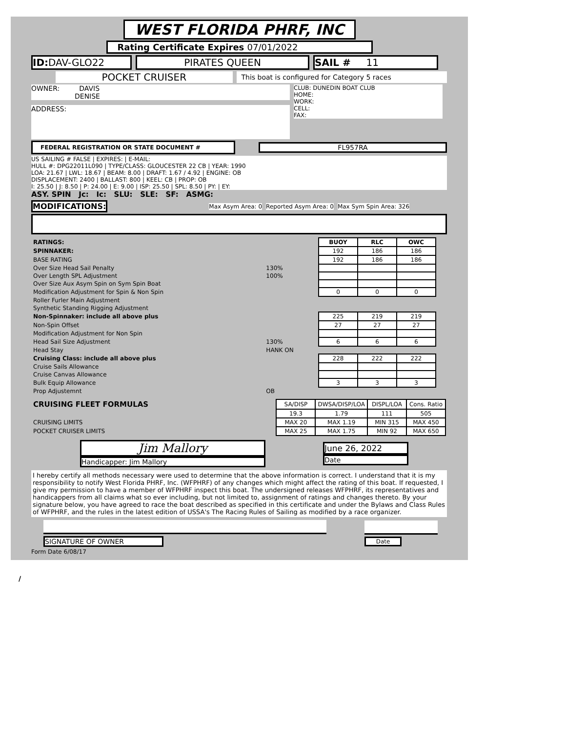WEST FLORIDA PHRF, INC
Rating Certificate Expires 07/01/2022
ID: DAV-GLO22 PIRATES QUEEN SAIL # 11
POCKET CRUISER
This boat is configured for Category 5 races
OWNER: DAVIS
DENISE
ADDRESS:
CLUB: DUNEDIN BOAT CLUB
HOME:
WORK:
CELL:
FAX:
FEDERAL REGISTRATION OR STATE DOCUMENT #
FL957RA
US SAILING # FALSE | EXPIRES: | E-MAIL:
HULL #: DPG22011L090 | TYPE/CLASS: GLOUCESTER 22 CB | YEAR: 1990
LOA: 21.67 | LWL: 18.67 | BEAM: 8.00 | DRAFT: 1.67 / 4.92 | ENGINE: OB
DISPLACEMENT: 2400 | BALLAST: 800 | KEEL: CB | PROP: OB
I: 25.50 | J: 8.50 | P: 24.00 | E: 9.00 | ISP: 25.50 | SPL: 8.50 | PY: | EY:
ASY. SPIN Jc: Ic: SLU: SLE: SF: ASMG:
MODIFICATIONS:
Max Asym Area: 0 Reported Asym Area: 0 Max Sym Spin Area: 326
| RATINGS: | | BUOY | RLC | OWC |
| SPINNAKER: | | 192 | 186 | 186 |
| BASE RATING | | 192 | 186 | 186 |
| Over Size Head Sail Penalty | 130% | | | |
| Over Length SPL Adjustment | 100% | | | |
| Over Size Aux Asym Spin on Sym Spin Boat | | | | |
| Modification Adjustment for Spin & Non Spin | | 0 | 0 | 0 |
| Roller Furler Main Adjustment | | | | |
| Synthetic Standing Rigging Adjustment | | | | |
| Non-Spinnaker: include all above plus | | 225 | 219 | 219 |
| Non-Spin Offset | | 27 | 27 | 27 |
| Modification Adjustment for Non Spin | | | | |
| Head Sail Size Adjustment | 130% | 6 | 6 | 6 |
| Head Stay | HANK ON | | | |
| Cruising Class: include all above plus | | 228 | 222 | 222 |
| Cruise Sails Allowance | | | | |
| Cruise Canvas Allowance | | | | |
| Bulk Equip Allowance | | 3 | 3 | 3 |
| Prop Adjustemnt | OB | | | |
| CRUISING FLEET FORMULAS | SA/DISP | DWSA/DISP/LOA | DISPL/LOA | Cons. Ratio |
| | 19.3 | 1.79 | 111 | 505 |
| CRUISING LIMITS | MAX 20 | MAX 1.19 | MIN 315 | MAX 450 |
| POCKET CRUISER LIMITS | MAX 25 | MAX 1.75 | MIN 92 | MAX 650 |
Jim Mallory
Handicapper: Jim Mallory
June 26, 2022
Date
I hereby certify all methods necessary were used to determine that the above information is correct. I understand that it is my responsibility to notify West Florida PHRF, Inc. (WFPHRF) of any changes which might affect the rating of this boat. If requested, I give my permission to have a member of WFPHRF inspect this boat. The undersigned releases WFPHRF, its representatives and handicappers from all claims what so ever including, but not limited to, assignment of ratings and changes thereto. By your signature below, you have agreed to race the boat described as specified in this certificate and under the Bylaws and Class Rules of WFPHRF, and the rules in the latest edition of USSA's The Racing Rules of Sailing as modified by a race organizer.
SIGNATURE OF OWNER
Date
Form Date 6/08/17
/